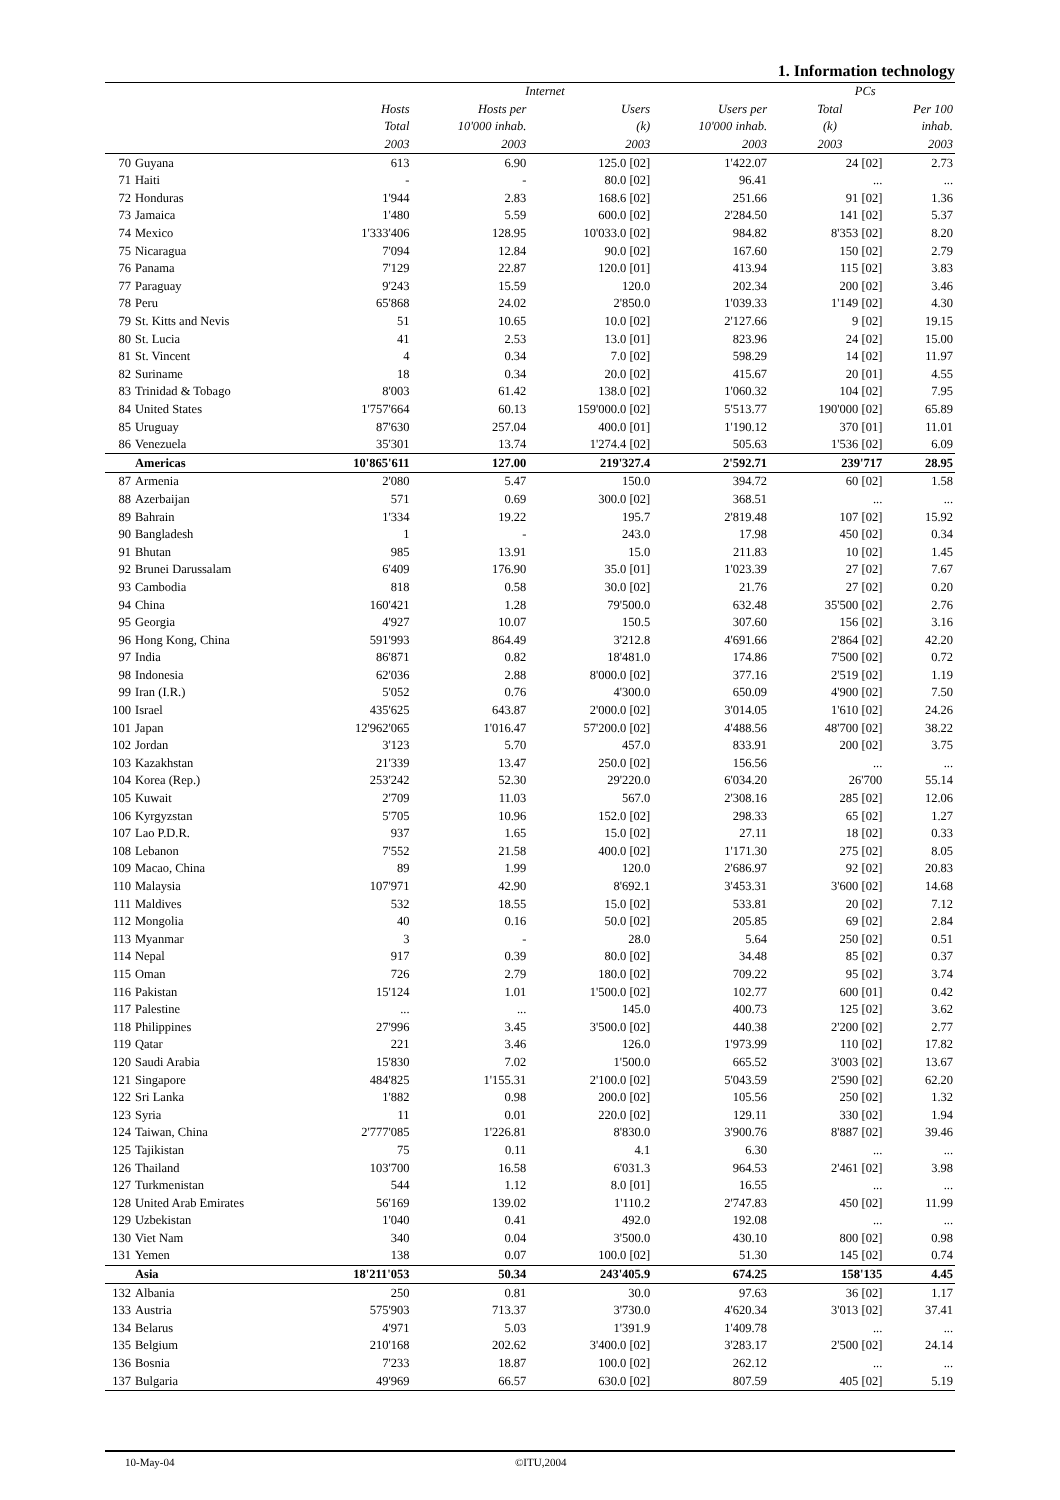1. Information technology
| | | Internet | | | | | PCs | |
| --- | --- | --- | --- | --- | --- | --- | --- | --- |
| | | Hosts | Hosts per | Users | Users per | | Total | Per 100 |
| | | Total | 10'000 inhab. | (k) | 10'000 inhab. | | (k) | inhab. |
| | | 2003 | 2003 | 2003 | 2003 | | 2003 | 2003 |
| 70 | Guyana | 613 | 6.90 | 125.0 [02] | 1'422.07 | | 24 [02] | 2.73 |
| 71 | Haiti | - | - | 80.0 [02] | 96.41 | | ... | ... |
| 72 | Honduras | 1'944 | 2.83 | 168.6 [02] | 251.66 | | 91 [02] | 1.36 |
| 73 | Jamaica | 1'480 | 5.59 | 600.0 [02] | 2'284.50 | | 141 [02] | 5.37 |
| 74 | Mexico | 1'333'406 | 128.95 | 10'033.0 [02] | 984.82 | | 8'353 [02] | 8.20 |
| 75 | Nicaragua | 7'094 | 12.84 | 90.0 [02] | 167.60 | | 150 [02] | 2.79 |
| 76 | Panama | 7'129 | 22.87 | 120.0 [01] | 413.94 | | 115 [02] | 3.83 |
| 77 | Paraguay | 9'243 | 15.59 | 120.0 | 202.34 | | 200 [02] | 3.46 |
| 78 | Peru | 65'868 | 24.02 | 2'850.0 | 1'039.33 | | 1'149 [02] | 4.30 |
| 79 | St. Kitts and Nevis | 51 | 10.65 | 10.0 [02] | 2'127.66 | | 9 [02] | 19.15 |
| 80 | St. Lucia | 41 | 2.53 | 13.0 [01] | 823.96 | | 24 [02] | 15.00 |
| 81 | St. Vincent | 4 | 0.34 | 7.0 [02] | 598.29 | | 14 [02] | 11.97 |
| 82 | Suriname | 18 | 0.34 | 20.0 [02] | 415.67 | | 20 [01] | 4.55 |
| 83 | Trinidad & Tobago | 8'003 | 61.42 | 138.0 [02] | 1'060.32 | | 104 [02] | 7.95 |
| 84 | United States | 1'757'664 | 60.13 | 159'000.0 [02] | 5'513.77 | | 190'000 [02] | 65.89 |
| 85 | Uruguay | 87'630 | 257.04 | 400.0 [01] | 1'190.12 | | 370 [01] | 11.01 |
| 86 | Venezuela | 35'301 | 13.74 | 1'274.4 [02] | 505.63 | | 1'536 [02] | 6.09 |
| | Americas | 10'865'611 | 127.00 | 219'327.4 | 2'592.71 | | 239'717 | 28.95 |
| 87 | Armenia | 2'080 | 5.47 | 150.0 | 394.72 | | 60 [02] | 1.58 |
| 88 | Azerbaijan | 571 | 0.69 | 300.0 [02] | 368.51 | | ... | ... |
| 89 | Bahrain | 1'334 | 19.22 | 195.7 | 2'819.48 | | 107 [02] | 15.92 |
| 90 | Bangladesh | 1 | - | 243.0 | 17.98 | | 450 [02] | 0.34 |
| 91 | Bhutan | 985 | 13.91 | 15.0 | 211.83 | | 10 [02] | 1.45 |
| 92 | Brunei Darussalam | 6'409 | 176.90 | 35.0 [01] | 1'023.39 | | 27 [02] | 7.67 |
| 93 | Cambodia | 818 | 0.58 | 30.0 [02] | 21.76 | | 27 [02] | 0.20 |
| 94 | China | 160'421 | 1.28 | 79'500.0 | 632.48 | | 35'500 [02] | 2.76 |
| 95 | Georgia | 4'927 | 10.07 | 150.5 | 307.60 | | 156 [02] | 3.16 |
| 96 | Hong Kong, China | 591'993 | 864.49 | 3'212.8 | 4'691.66 | | 2'864 [02] | 42.20 |
| 97 | India | 86'871 | 0.82 | 18'481.0 | 174.86 | | 7'500 [02] | 0.72 |
| 98 | Indonesia | 62'036 | 2.88 | 8'000.0 [02] | 377.16 | | 2'519 [02] | 1.19 |
| 99 | Iran (I.R.) | 5'052 | 0.76 | 4'300.0 | 650.09 | | 4'900 [02] | 7.50 |
| 100 | Israel | 435'625 | 643.87 | 2'000.0 [02] | 3'014.05 | | 1'610 [02] | 24.26 |
| 101 | Japan | 12'962'065 | 1'016.47 | 57'200.0 [02] | 4'488.56 | | 48'700 [02] | 38.22 |
| 102 | Jordan | 3'123 | 5.70 | 457.0 | 833.91 | | 200 [02] | 3.75 |
| 103 | Kazakhstan | 21'339 | 13.47 | 250.0 [02] | 156.56 | | ... | ... |
| 104 | Korea (Rep.) | 253'242 | 52.30 | 29'220.0 | 6'034.20 | | 26'700 | 55.14 |
| 105 | Kuwait | 2'709 | 11.03 | 567.0 | 2'308.16 | | 285 [02] | 12.06 |
| 106 | Kyrgyzstan | 5'705 | 10.96 | 152.0 [02] | 298.33 | | 65 [02] | 1.27 |
| 107 | Lao P.D.R. | 937 | 1.65 | 15.0 [02] | 27.11 | | 18 [02] | 0.33 |
| 108 | Lebanon | 7'552 | 21.58 | 400.0 [02] | 1'171.30 | | 275 [02] | 8.05 |
| 109 | Macao, China | 89 | 1.99 | 120.0 | 2'686.97 | | 92 [02] | 20.83 |
| 110 | Malaysia | 107'971 | 42.90 | 8'692.1 | 3'453.31 | | 3'600 [02] | 14.68 |
| 111 | Maldives | 532 | 18.55 | 15.0 [02] | 533.81 | | 20 [02] | 7.12 |
| 112 | Mongolia | 40 | 0.16 | 50.0 [02] | 205.85 | | 69 [02] | 2.84 |
| 113 | Myanmar | 3 | - | 28.0 | 5.64 | | 250 [02] | 0.51 |
| 114 | Nepal | 917 | 0.39 | 80.0 [02] | 34.48 | | 85 [02] | 0.37 |
| 115 | Oman | 726 | 2.79 | 180.0 [02] | 709.22 | | 95 [02] | 3.74 |
| 116 | Pakistan | 15'124 | 1.01 | 1'500.0 [02] | 102.77 | | 600 [01] | 0.42 |
| 117 | Palestine | ... | ... | 145.0 | 400.73 | | 125 [02] | 3.62 |
| 118 | Philippines | 27'996 | 3.45 | 3'500.0 [02] | 440.38 | | 2'200 [02] | 2.77 |
| 119 | Qatar | 221 | 3.46 | 126.0 | 1'973.99 | | 110 [02] | 17.82 |
| 120 | Saudi Arabia | 15'830 | 7.02 | 1'500.0 | 665.52 | | 3'003 [02] | 13.67 |
| 121 | Singapore | 484'825 | 1'155.31 | 2'100.0 [02] | 5'043.59 | | 2'590 [02] | 62.20 |
| 122 | Sri Lanka | 1'882 | 0.98 | 200.0 [02] | 105.56 | | 250 [02] | 1.32 |
| 123 | Syria | 11 | 0.01 | 220.0 [02] | 129.11 | | 330 [02] | 1.94 |
| 124 | Taiwan, China | 2'777'085 | 1'226.81 | 8'830.0 | 3'900.76 | | 8'887 [02] | 39.46 |
| 125 | Tajikistan | 75 | 0.11 | 4.1 | 6.30 | | ... | ... |
| 126 | Thailand | 103'700 | 16.58 | 6'031.3 | 964.53 | | 2'461 [02] | 3.98 |
| 127 | Turkmenistan | 544 | 1.12 | 8.0 [01] | 16.55 | | ... | ... |
| 128 | United Arab Emirates | 56'169 | 139.02 | 1'110.2 | 2'747.83 | | 450 [02] | 11.99 |
| 129 | Uzbekistan | 1'040 | 0.41 | 492.0 | 192.08 | | ... | ... |
| 130 | Viet Nam | 340 | 0.04 | 3'500.0 | 430.10 | | 800 [02] | 0.98 |
| 131 | Yemen | 138 | 0.07 | 100.0 [02] | 51.30 | | 145 [02] | 0.74 |
| | Asia | 18'211'053 | 50.34 | 243'405.9 | 674.25 | | 158'135 | 4.45 |
| 132 | Albania | 250 | 0.81 | 30.0 | 97.63 | | 36 [02] | 1.17 |
| 133 | Austria | 575'903 | 713.37 | 3'730.0 | 4'620.34 | | 3'013 [02] | 37.41 |
| 134 | Belarus | 4'971 | 5.03 | 1'391.9 | 1'409.78 | | ... | ... |
| 135 | Belgium | 210'168 | 202.62 | 3'400.0 [02] | 3'283.17 | | 2'500 [02] | 24.14 |
| 136 | Bosnia | 7'233 | 18.87 | 100.0 [02] | 262.12 | | ... | ... |
| 137 | Bulgaria | 49'969 | 66.57 | 630.0 [02] | 807.59 | | 405 [02] | 5.19 |
10-May-04 ©ITU,2004